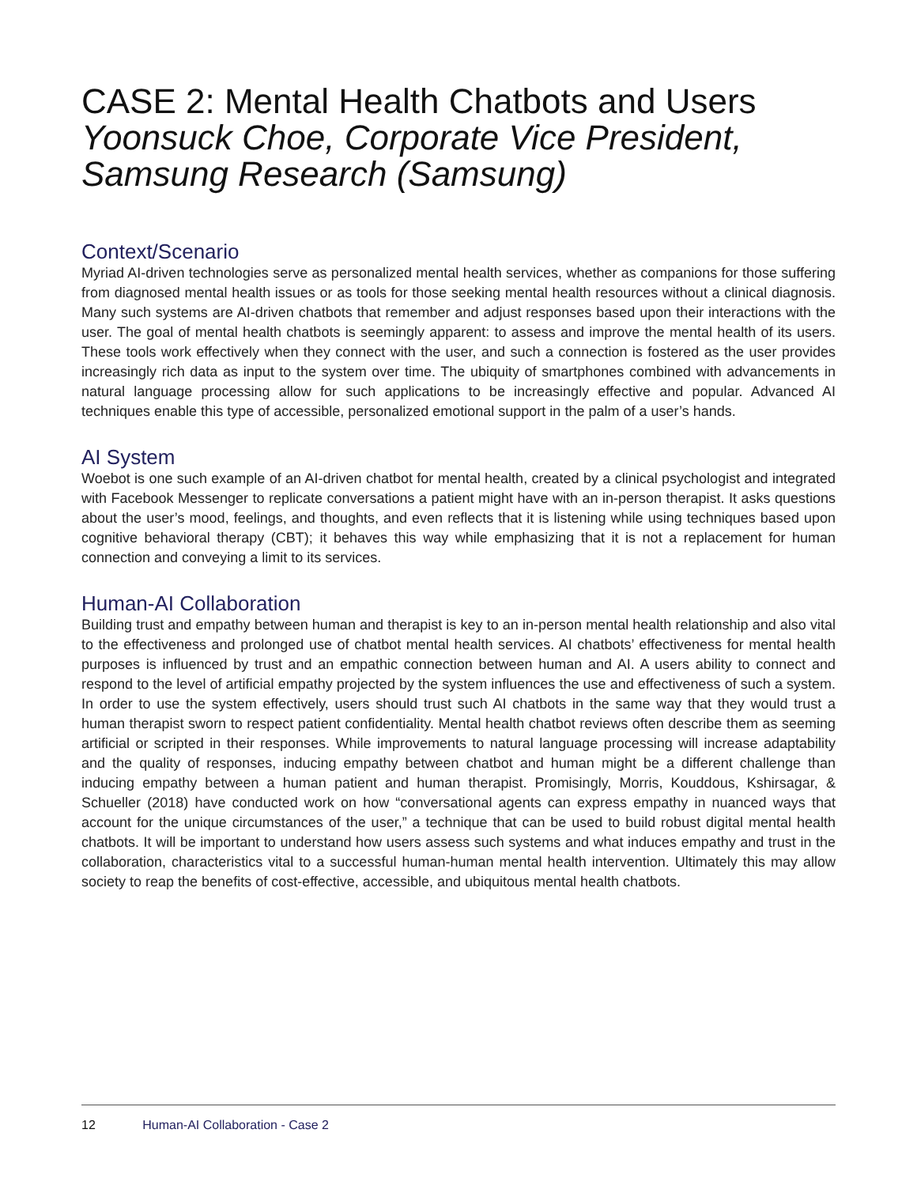CASE 2: Mental Health Chatbots and Users
Yoonsuck Choe, Corporate Vice President, Samsung Research (Samsung)
Context/Scenario
Myriad AI-driven technologies serve as personalized mental health services, whether as companions for those suffering from diagnosed mental health issues or as tools for those seeking mental health resources without a clinical diagnosis. Many such systems are AI-driven chatbots that remember and adjust responses based upon their interactions with the user. The goal of mental health chatbots is seemingly apparent: to assess and improve the mental health of its users. These tools work effectively when they connect with the user, and such a connection is fostered as the user provides increasingly rich data as input to the system over time. The ubiquity of smartphones combined with advancements in natural language processing allow for such applications to be increasingly effective and popular. Advanced AI techniques enable this type of accessible, personalized emotional support in the palm of a user’s hands.
AI System
Woebot is one such example of an AI-driven chatbot for mental health, created by a clinical psychologist and integrated with Facebook Messenger to replicate conversations a patient might have with an in-person therapist. It asks questions about the user’s mood, feelings, and thoughts, and even reflects that it is listening while using techniques based upon cognitive behavioral therapy (CBT); it behaves this way while emphasizing that it is not a replacement for human connection and conveying a limit to its services.
Human-AI Collaboration
Building trust and empathy between human and therapist is key to an in-person mental health relationship and also vital to the effectiveness and prolonged use of chatbot mental health services. AI chatbots’ effectiveness for mental health purposes is influenced by trust and an empathic connection between human and AI. A users ability to connect and respond to the level of artificial empathy projected by the system influences the use and effectiveness of such a system. In order to use the system effectively, users should trust such AI chatbots in the same way that they would trust a human therapist sworn to respect patient confidentiality. Mental health chatbot reviews often describe them as seeming artificial or scripted in their responses. While improvements to natural language processing will increase adaptability and the quality of responses, inducing empathy between chatbot and human might be a different challenge than inducing empathy between a human patient and human therapist. Promisingly, Morris, Kouddous, Kshirsagar, & Schueller (2018) have conducted work on how “conversational agents can express empathy in nuanced ways that account for the unique circumstances of the user,” a technique that can be used to build robust digital mental health chatbots. It will be important to understand how users assess such systems and what induces empathy and trust in the collaboration, characteristics vital to a successful human-human mental health intervention. Ultimately this may allow society to reap the benefits of cost-effective, accessible, and ubiquitous mental health chatbots.
12 Human-AI Collaboration - Case 2